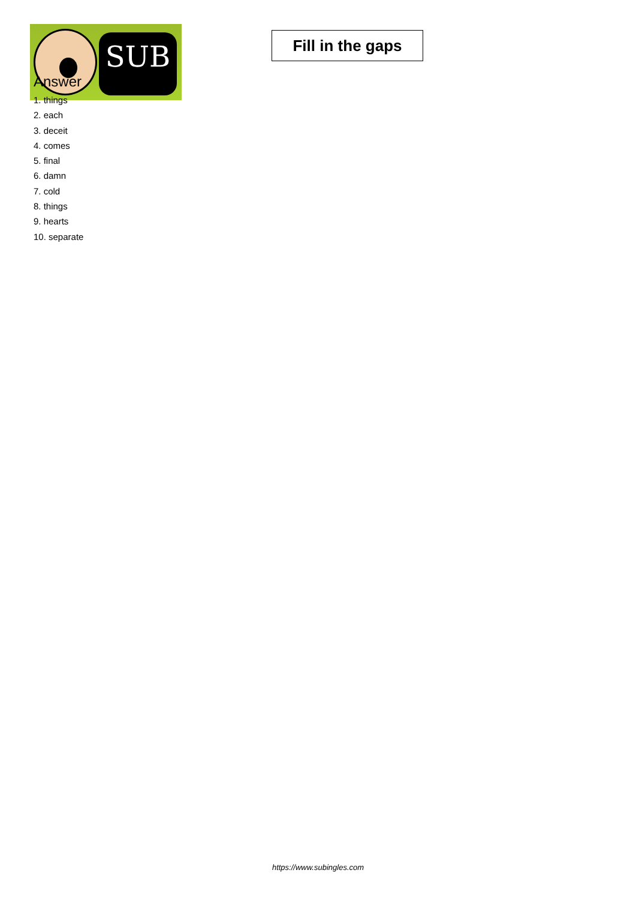SUB
Fill in the gaps
Answer
1. things
2. each
3. deceit
4. comes
5. final
6. damn
7. cold
8. things
9. hearts
10. separate
https://www.subingles.com